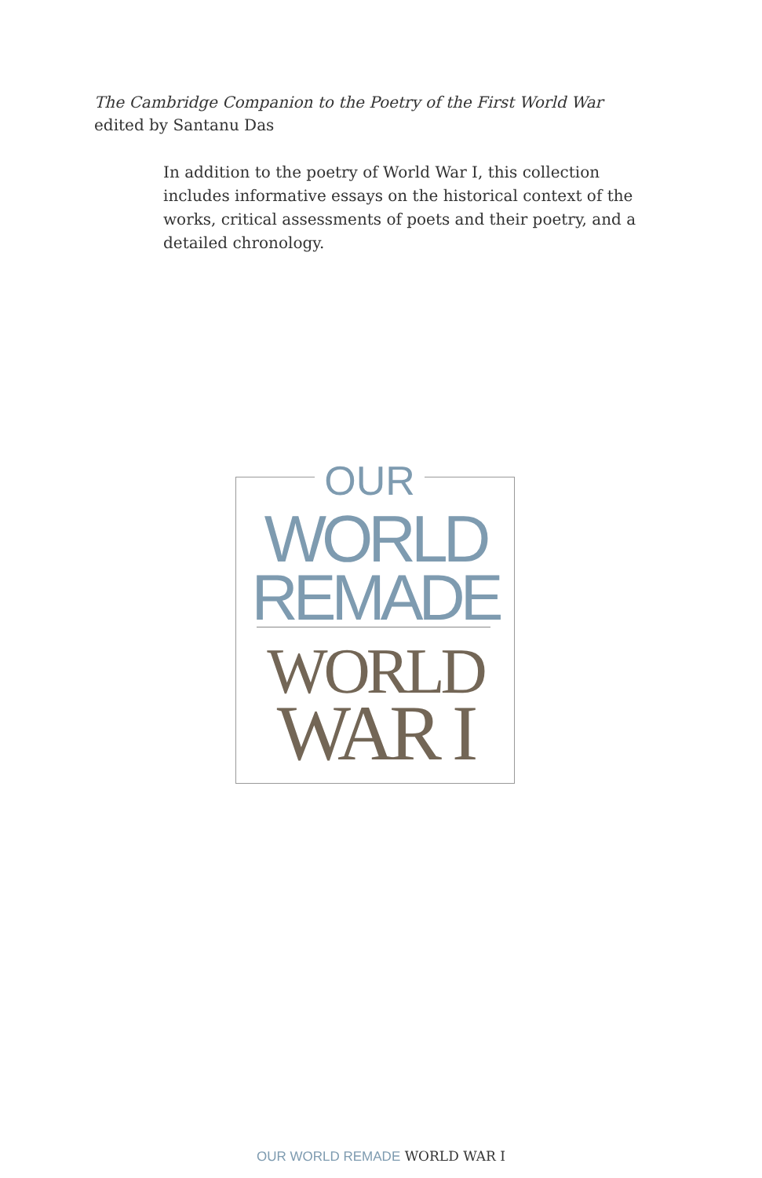The Cambridge Companion to the Poetry of the First World War
edited by Santanu Das
In addition to the poetry of World War I, this collection includes informative essays on the historical context of the works, critical assessments of poets and their poetry, and a detailed chronology.
OUR
WORLD
REMADE
WORLD
WAR I
OUR WORLD REMADE WORLD WAR I